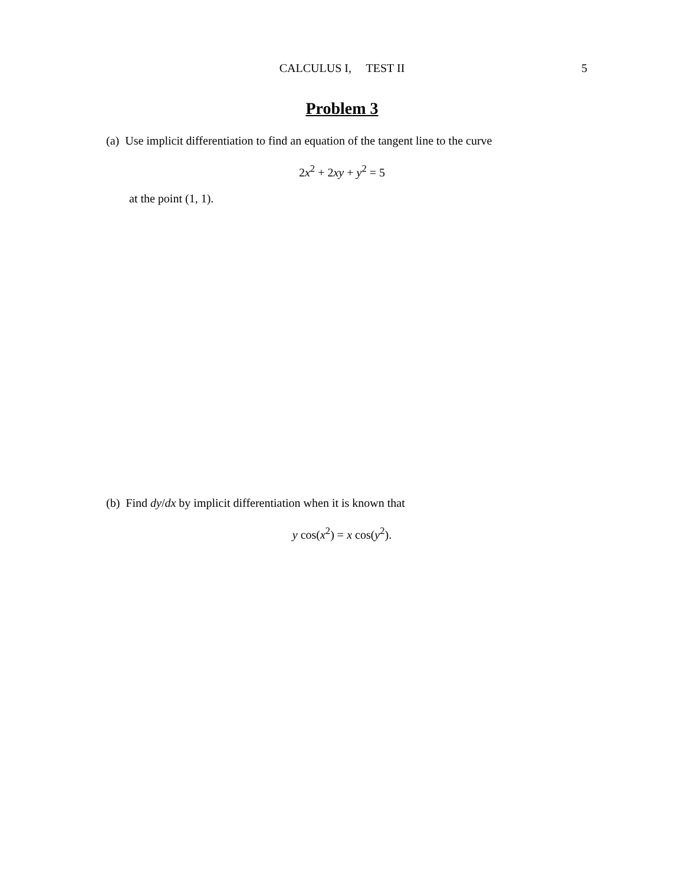CALCULUS I, TEST II
5
Problem 3
(a) Use implicit differentiation to find an equation of the tangent line to the curve
2x<sup>2</sup> + 2xy + y<sup>2</sup> = 5
at the point (1, 1).
(b) Find dy/dx by implicit differentiation when it is known that
y cos(x<sup>2</sup>) = x cos(y<sup>2</sup>).